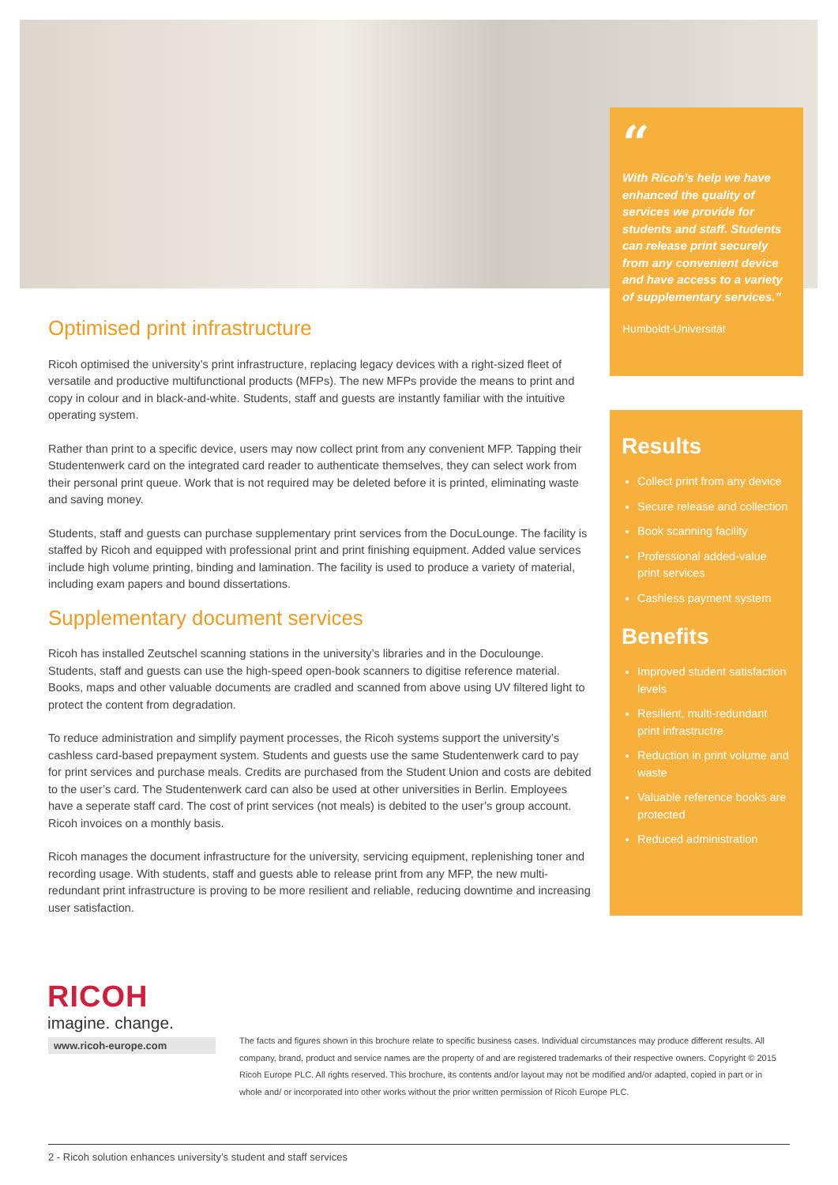“
With Ricoh’s help we have enhanced the quality of services we provide for students and staff. Students can release print securely from any convenient device and have access to a variety of supplementary services.”
Humboldt-Universität
Optimised print infrastructure
Ricoh optimised the university’s print infrastructure, replacing legacy devices with a right-sized fleet of versatile and productive multifunctional products (MFPs). The new MFPs provide the means to print and copy in colour and in black-and-white. Students, staff and guests are instantly familiar with the intuitive operating system.
Rather than print to a specific device, users may now collect print from any convenient MFP. Tapping their Studentenwerk card on the integrated card reader to authenticate themselves, they can select work from their personal print queue. Work that is not required may be deleted before it is printed, eliminating waste and saving money.
Students, staff and guests can purchase supplementary print services from the DocuLounge. The facility is staffed by Ricoh and equipped with professional print and print finishing equipment. Added value services include high volume printing, binding and lamination. The facility is used to produce a variety of material, including exam papers and bound dissertations.
Supplementary document services
Ricoh has installed Zeutschel scanning stations in the university’s libraries and in the Doculounge. Students, staff and guests can use the high-speed open-book scanners to digitise reference material. Books, maps and other valuable documents are cradled and scanned from above using UV filtered light to protect the content from degradation.
To reduce administration and simplify payment processes, the Ricoh systems support the university’s cashless card-based prepayment system. Students and guests use the same Studentenwerk card to pay for print services and purchase meals. Credits are purchased from the Student Union and costs are debited to the user’s card. The Studentenwerk card can also be used at other universities in Berlin. Employees have a seperate staff card. The cost of print services (not meals) is debited to the user’s group account. Ricoh invoices on a monthly basis.
Ricoh manages the document infrastructure for the university, servicing equipment, replenishing toner and recording usage. With students, staff and guests able to release print from any MFP, the new multi-redundant print infrastructure is proving to be more resilient and reliable, reducing downtime and increasing user satisfaction.
Results
Collect print from any device
Secure release and collection
Book scanning facility
Professional added-value print services
Cashless payment system
Benefits
Improved student satisfaction levels
Resilient, multi-redundant print infrastructre
Reduction in print volume and waste
Valuable reference books are protected
Reduced administration
RICOH
imagine. change.
www.ricoh-europe.com
The facts and figures shown in this brochure relate to specific business cases. Individual circumstances may produce different results. All company, brand, product and service names are the property of and are registered trademarks of their respective owners. Copyright © 2015 Ricoh Europe PLC. All rights reserved. This brochure, its contents and/or layout may not be modified and/or adapted, copied in part or in whole and/ or incorporated into other works without the prior written permission of Ricoh Europe PLC.
2 - Ricoh solution enhances university’s student and staff services